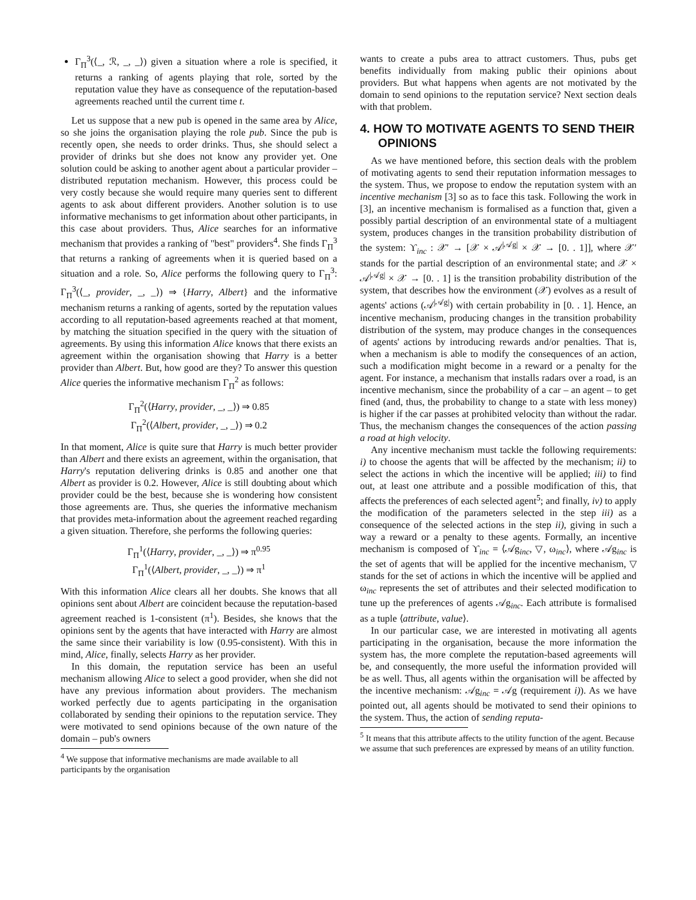Γ<sub>Π</sub><sup>3</sup>(⟨_, ℛ, _, _⟩) given a situation where a role is specified, it returns a ranking of agents playing that role, sorted by the reputation value they have as consequence of the reputation-based agreements reached until the current time t.
Let us suppose that a new pub is opened in the same area by Alice, so she joins the organisation playing the role pub. Since the pub is recently open, she needs to order drinks. Thus, she should select a provider of drinks but she does not know any provider yet. One solution could be asking to another agent about a particular provider – distributed reputation mechanism. However, this process could be very costly because she would require many queries sent to different agents to ask about different providers. Another solution is to use informative mechanisms to get information about other participants, in this case about providers. Thus, Alice searches for an informative mechanism that provides a ranking of "best" providers<sup>4</sup>. She finds Γ<sub>Π</sub><sup>3</sup> that returns a ranking of agreements when it is queried based on a situation and a role. So, Alice performs the following query to Γ<sub>Π</sub><sup>3</sup>: Γ<sub>Π</sub><sup>3</sup>(⟨_, provider, _, _⟩) ⇒ {Harry, Albert} and the informative mechanism returns a ranking of agents, sorted by the reputation values according to all reputation-based agreements reached at that moment, by matching the situation specified in the query with the situation of agreements. By using this information Alice knows that there exists an agreement within the organisation showing that Harry is a better provider than Albert. But, how good are they? To answer this question Alice queries the informative mechanism Γ<sub>Π</sub><sup>2</sup> as follows:
Γ<sub>Π</sub><sup>2</sup>(⟨Harry, provider, _, _⟩) ⇒ 0.85
Γ<sub>Π</sub><sup>2</sup>(⟨Albert, provider, _, _⟩) ⇒ 0.2
In that moment, Alice is quite sure that Harry is much better provider than Albert and there exists an agreement, within the organisation, that Harry's reputation delivering drinks is 0.85 and another one that Albert as provider is 0.2. However, Alice is still doubting about which provider could be the best, because she is wondering how consistent those agreements are. Thus, she queries the informative mechanism that provides meta-information about the agreement reached regarding a given situation. Therefore, she performs the following queries:
Γ<sub>Π</sub><sup>1</sup>(⟨Harry, provider, _, _⟩) ⇒ π<sup>0.95</sup>
Γ<sub>Π</sub><sup>1</sup>(⟨Albert, provider, _, _⟩) ⇒ π<sup>1</sup>
With this information Alice clears all her doubts. She knows that all opinions sent about Albert are coincident because the reputation-based agreement reached is 1-consistent (π<sup>1</sup>). Besides, she knows that the opinions sent by the agents that have interacted with Harry are almost the same since their variability is low (0.95-consistent). With this in mind, Alice, finally, selects Harry as her provider.
In this domain, the reputation service has been an useful mechanism allowing Alice to select a good provider, when she did not have any previous information about providers. The mechanism worked perfectly due to agents participating in the organisation collaborated by sending their opinions to the reputation service. They were motivated to send opinions because of the own nature of the domain – pub's owners
<sup>4</sup> We suppose that informative mechanisms are made available to all participants by the organisation
wants to create a pubs area to attract customers. Thus, pubs get benefits individually from making public their opinions about providers. But what happens when agents are not motivated by the domain to send opinions to the reputation service? Next section deals with that problem.
4. HOW TO MOTIVATE AGENTS TO SEND THEIR OPINIONS
As we have mentioned before, this section deals with the problem of motivating agents to send their reputation information messages to the system. Thus, we propose to endow the reputation system with an incentive mechanism [3] so as to face this task. Following the work in [3], an incentive mechanism is formalised as a function that, given a possibly partial description of an environmental state of a multiagent system, produces changes in the transition probability distribution of the system: ϒ<sub>inc</sub> : 𝒳′ → [𝒳 × 𝒜<sup>|𝒜g|</sup> × 𝒳 → [0. . 1]], where 𝒳′ stands for the partial description of an environmental state; and 𝒳 × 𝒜<sup>|𝒜g|</sup> × 𝒳 → [0. . 1] is the transition probability distribution of the system, that describes how the environment (𝒳) evolves as a result of agents' actions (𝒜<sup>|𝒜g|</sup>) with certain probability in [0. . 1]. Hence, an incentive mechanism, producing changes in the transition probability distribution of the system, may produce changes in the consequences of agents' actions by introducing rewards and/or penalties. That is, when a mechanism is able to modify the consequences of an action, such a modification might become in a reward or a penalty for the agent. For instance, a mechanism that installs radars over a road, is an incentive mechanism, since the probability of a car – an agent – to get fined (and, thus, the probability to change to a state with less money) is higher if the car passes at prohibited velocity than without the radar. Thus, the mechanism changes the consequences of the action passing a road at high velocity.
Any incentive mechanism must tackle the following requirements: i) to choose the agents that will be affected by the mechanism; ii) to select the actions in which the incentive will be applied; iii) to find out, at least one attribute and a possible modification of this, that affects the preferences of each selected agent<sup>5</sup>; and finally, iv) to apply the modification of the parameters selected in the step iii) as a consequence of the selected actions in the step ii), giving in such a way a reward or a penalty to these agents. Formally, an incentive mechanism is composed of ϒ<sub>inc</sub> = ⟨𝒜g<sub>inc</sub>, ▽, ω<sub>inc</sub>⟩, where 𝒜g<sub>inc</sub> is the set of agents that will be applied for the incentive mechanism, ▽ stands for the set of actions in which the incentive will be applied and ω<sub>inc</sub> represents the set of attributes and their selected modification to tune up the preferences of agents 𝒜g<sub>inc</sub>. Each attribute is formalised as a tuple ⟨attribute, value⟩.
In our particular case, we are interested in motivating all agents participating in the organisation, because the more information the system has, the more complete the reputation-based agreements will be, and consequently, the more useful the information provided will be as well. Thus, all agents within the organisation will be affected by the incentive mechanism: 𝒜g<sub>inc</sub> = 𝒜g (requirement i)). As we have pointed out, all agents should be motivated to send their opinions to the system. Thus, the action of sending reputa-
<sup>5</sup> It means that this attribute affects to the utility function of the agent. Because we assume that such preferences are expressed by means of an utility function.